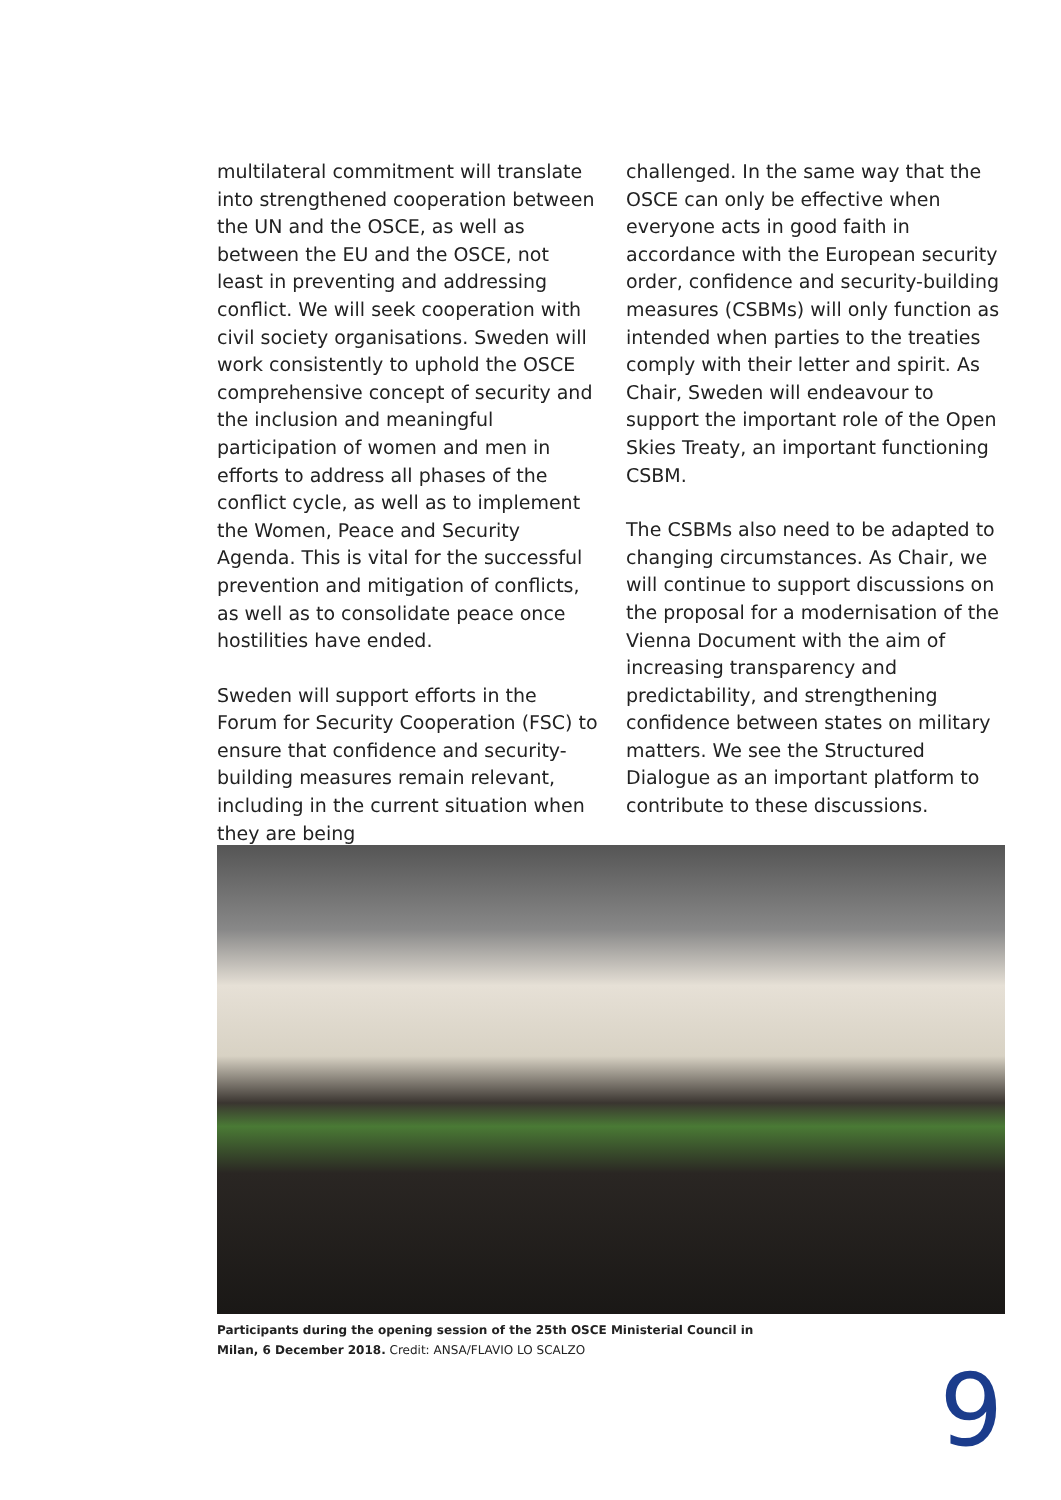multilateral commitment will translate into strengthened cooperation between the UN and the OSCE, as well as between the EU and the OSCE, not least in preventing and addressing conflict. We will seek cooperation with civil society organisations. Sweden will work consistently to uphold the OSCE comprehensive concept of security and the inclusion and meaningful participation of women and men in efforts to address all phases of the conflict cycle, as well as to implement the Women, Peace and Security Agenda. This is vital for the successful prevention and mitigation of conflicts, as well as to consolidate peace once hostilities have ended.
Sweden will support efforts in the Forum for Security Cooperation (FSC) to ensure that confidence and security-building measures remain relevant, including in the current situation when they are being
challenged. In the same way that the OSCE can only be effective when everyone acts in good faith in accordance with the European security order, confidence and security-building measures (CSBMs) will only function as intended when parties to the treaties comply with their letter and spirit. As Chair, Sweden will endeavour to support the important role of the Open Skies Treaty, an important functioning CSBM.
The CSBMs also need to be adapted to changing circumstances. As Chair, we will continue to support discussions on the proposal for a modernisation of the Vienna Document with the aim of increasing transparency and predictability, and strengthening confidence between states on military matters. We see the Structured Dialogue as an important platform to contribute to these discussions.
Participants during the opening session of the 25th OSCE Ministerial Council in Milan, 6 December 2018. Credit: ANSA/FLAVIO LO SCALZO
9